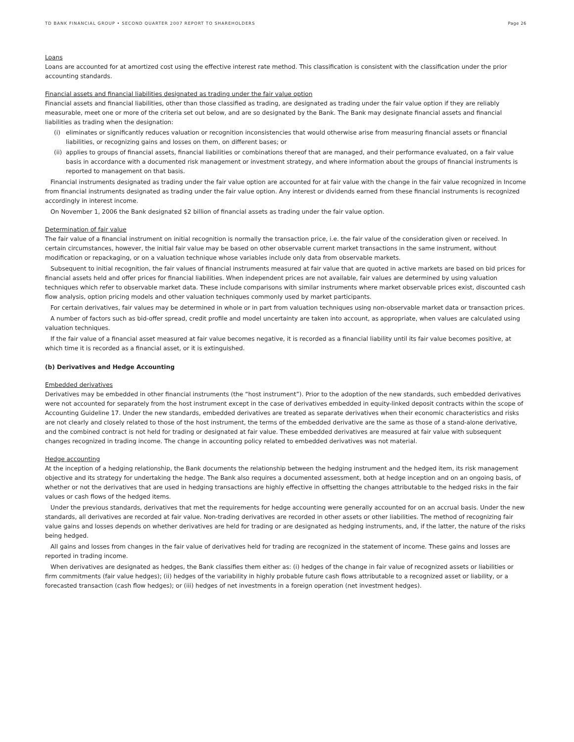TD BANK FINANCIAL GROUP • SECOND QUARTER 2007 REPORT TO SHAREHOLDERS Page 26
Loans
Loans are accounted for at amortized cost using the effective interest rate method. This classification is consistent with the classification under the prior accounting standards.
Financial assets and financial liabilities designated as trading under the fair value option
Financial assets and financial liabilities, other than those classified as trading, are designated as trading under the fair value option if they are reliably measurable, meet one or more of the criteria set out below, and are so designated by the Bank. The Bank may designate financial assets and financial liabilities as trading when the designation:
(i) eliminates or significantly reduces valuation or recognition inconsistencies that would otherwise arise from measuring financial assets or financial liabilities, or recognizing gains and losses on them, on different bases; or
(ii) applies to groups of financial assets, financial liabilities or combinations thereof that are managed, and their performance evaluated, on a fair value basis in accordance with a documented risk management or investment strategy, and where information about the groups of financial instruments is reported to management on that basis.
Financial instruments designated as trading under the fair value option are accounted for at fair value with the change in the fair value recognized in Income from financial instruments designated as trading under the fair value option. Any interest or dividends earned from these financial instruments is recognized accordingly in interest income.
On November 1, 2006 the Bank designated $2 billion of financial assets as trading under the fair value option.
Determination of fair value
The fair value of a financial instrument on initial recognition is normally the transaction price, i.e. the fair value of the consideration given or received. In certain circumstances, however, the initial fair value may be based on other observable current market transactions in the same instrument, without modification or repackaging, or on a valuation technique whose variables include only data from observable markets.
Subsequent to initial recognition, the fair values of financial instruments measured at fair value that are quoted in active markets are based on bid prices for financial assets held and offer prices for financial liabilities. When independent prices are not available, fair values are determined by using valuation techniques which refer to observable market data. These include comparisons with similar instruments where market observable prices exist, discounted cash flow analysis, option pricing models and other valuation techniques commonly used by market participants.
For certain derivatives, fair values may be determined in whole or in part from valuation techniques using non-observable market data or transaction prices.
A number of factors such as bid-offer spread, credit profile and model uncertainty are taken into account, as appropriate, when values are calculated using valuation techniques.
If the fair value of a financial asset measured at fair value becomes negative, it is recorded as a financial liability until its fair value becomes positive, at which time it is recorded as a financial asset, or it is extinguished.
(b) Derivatives and Hedge Accounting
Embedded derivatives
Derivatives may be embedded in other financial instruments (the “host instrument”). Prior to the adoption of the new standards, such embedded derivatives were not accounted for separately from the host instrument except in the case of derivatives embedded in equity-linked deposit contracts within the scope of Accounting Guideline 17. Under the new standards, embedded derivatives are treated as separate derivatives when their economic characteristics and risks are not clearly and closely related to those of the host instrument, the terms of the embedded derivative are the same as those of a stand-alone derivative, and the combined contract is not held for trading or designated at fair value. These embedded derivatives are measured at fair value with subsequent changes recognized in trading income. The change in accounting policy related to embedded derivatives was not material.
Hedge accounting
At the inception of a hedging relationship, the Bank documents the relationship between the hedging instrument and the hedged item, its risk management objective and its strategy for undertaking the hedge. The Bank also requires a documented assessment, both at hedge inception and on an ongoing basis, of whether or not the derivatives that are used in hedging transactions are highly effective in offsetting the changes attributable to the hedged risks in the fair values or cash flows of the hedged items.
Under the previous standards, derivatives that met the requirements for hedge accounting were generally accounted for on an accrual basis. Under the new standards, all derivatives are recorded at fair value. Non-trading derivatives are recorded in other assets or other liabilities. The method of recognizing fair value gains and losses depends on whether derivatives are held for trading or are designated as hedging instruments, and, if the latter, the nature of the risks being hedged.
All gains and losses from changes in the fair value of derivatives held for trading are recognized in the statement of income. These gains and losses are reported in trading income.
When derivatives are designated as hedges, the Bank classifies them either as: (i) hedges of the change in fair value of recognized assets or liabilities or firm commitments (fair value hedges); (ii) hedges of the variability in highly probable future cash flows attributable to a recognized asset or liability, or a forecasted transaction (cash flow hedges); or (iii) hedges of net investments in a foreign operation (net investment hedges).